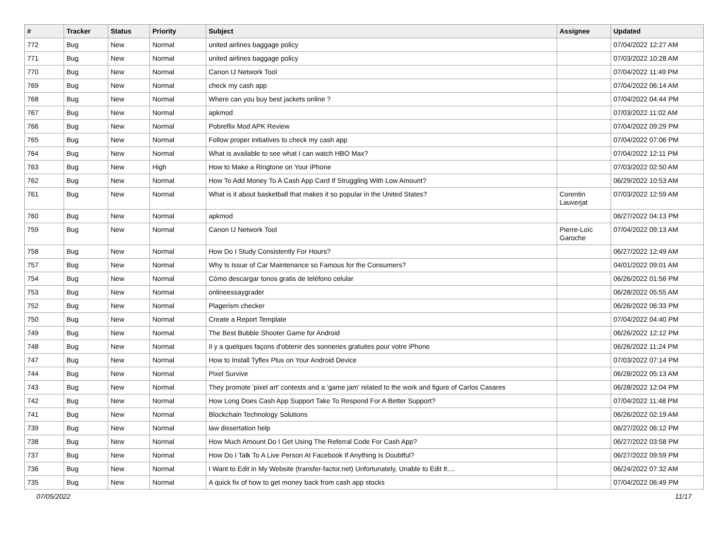| # | Tracker | Status | Priority | Subject | Assignee | Updated |
| --- | --- | --- | --- | --- | --- | --- |
| 772 | Bug | New | Normal | united airlines baggage policy | | 07/04/2022 12:27 AM |
| 771 | Bug | New | Normal | united airlines baggage policy | | 07/03/2022 10:28 AM |
| 770 | Bug | New | Normal | Canon IJ Network Tool | | 07/04/2022 11:49 PM |
| 769 | Bug | New | Normal | check my cash app | | 07/04/2022 06:14 AM |
| 768 | Bug | New | Normal | Where can you buy best jackets online ? | | 07/04/2022 04:44 PM |
| 767 | Bug | New | Normal | apkmod | | 07/03/2022 11:02 AM |
| 766 | Bug | New | Normal | Pobreflix Mod APK Review | | 07/04/2022 09:29 PM |
| 765 | Bug | New | Normal | Follow proper initiatives to check my cash app | | 07/04/2022 07:06 PM |
| 764 | Bug | New | Normal | What is available to see what I can watch HBO Max? | | 07/04/2022 12:11 PM |
| 763 | Bug | New | High | How to Make a Ringtone on Your iPhone | | 07/03/2022 02:50 AM |
| 762 | Bug | New | Normal | How To Add Money To A Cash App Card If Struggling With Low Amount? | | 06/29/2022 10:53 AM |
| 761 | Bug | New | Normal | What is it about basketball that makes it so popular in the United States? | Corentin Lauverjat | 07/03/2022 12:59 AM |
| 760 | Bug | New | Normal | apkmod | | 06/27/2022 04:13 PM |
| 759 | Bug | New | Normal | Canon IJ Network Tool | Pierre-Loïc Garoche | 07/04/2022 09:13 AM |
| 758 | Bug | New | Normal | How Do I Study Consistently For Hours? | | 06/27/2022 12:49 AM |
| 757 | Bug | New | Normal | Why Is Issue of Car Maintenance so Famous for the Consumers? | | 04/01/2022 09:01 AM |
| 754 | Bug | New | Normal | Cómo descargar tonos gratis de teléfono celular | | 06/26/2022 01:56 PM |
| 753 | Bug | New | Normal | onlineessaygrader | | 06/28/2022 05:55 AM |
| 752 | Bug | New | Normal | Plagerism checker | | 06/26/2022 06:33 PM |
| 750 | Bug | New | Normal | Create a Report Template | | 07/04/2022 04:40 PM |
| 749 | Bug | New | Normal | The Best Bubble Shooter Game for Android | | 06/26/2022 12:12 PM |
| 748 | Bug | New | Normal | Il y a quelques façons d'obtenir des sonneries gratuites pour votre iPhone | | 06/26/2022 11:24 PM |
| 747 | Bug | New | Normal | How to Install Tyflex Plus on Your Android Device | | 07/03/2022 07:14 PM |
| 744 | Bug | New | Normal | Pixel Survive | | 06/28/2022 05:13 AM |
| 743 | Bug | New | Normal | They promote 'pixel art' contests and a 'game jam' related to the work and figure of Carlos Casares | | 06/28/2022 12:04 PM |
| 742 | Bug | New | Normal | How Long Does Cash App Support Take To Respond For A Better Support? | | 07/04/2022 11:48 PM |
| 741 | Bug | New | Normal | Blockchain Technology Solutions | | 06/26/2022 02:19 AM |
| 739 | Bug | New | Normal | law dissertation help | | 06/27/2022 06:12 PM |
| 738 | Bug | New | Normal | How Much Amount Do I Get Using The Referral Code For Cash App? | | 06/27/2022 03:58 PM |
| 737 | Bug | New | Normal | How Do I Talk To A Live Person At Facebook If Anything Is Doubtful? | | 06/27/2022 09:59 PM |
| 736 | Bug | New | Normal | I Want to Edit in My Website (transfer-factor.net) Unfortunately, Unable to Edit It.... | | 06/24/2022 07:32 AM |
| 735 | Bug | New | Normal | A quick fix of how to get money back from cash app stocks | | 07/04/2022 06:49 PM |
07/05/2022 11/17